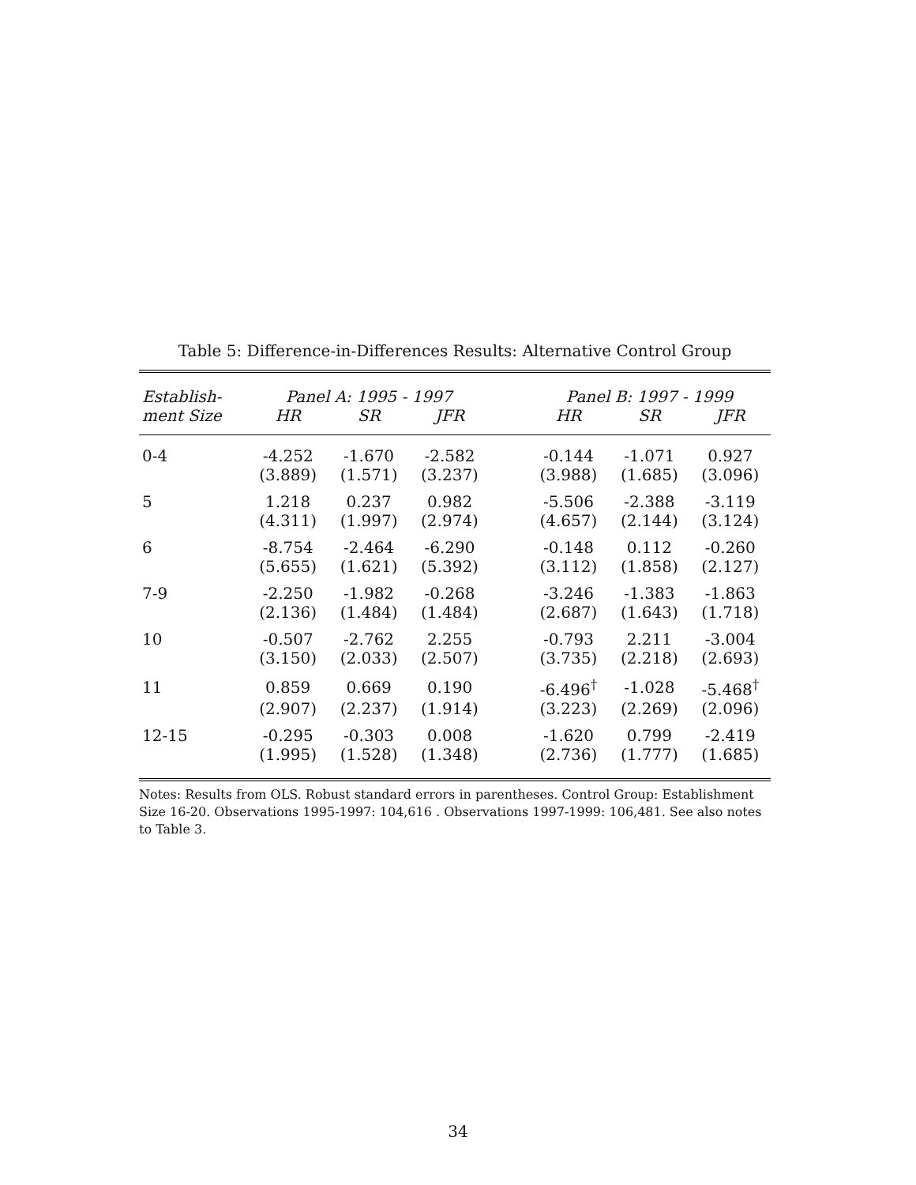Table 5: Difference-in-Differences Results: Alternative Control Group
| Establish- | Panel A: 1995 - 1997 | | | | Panel B: 1997 - 1999 | | |
| --- | --- | --- | --- | --- | --- | --- | --- |
| ment Size | HR | SR | JFR | | HR | SR | JFR |
| 0-4 | -4.252 | -1.670 | -2.582 | | -0.144 | -1.071 | 0.927 |
| | (3.889) | (1.571) | (3.237) | | (3.988) | (1.685) | (3.096) |
| 5 | 1.218 | 0.237 | 0.982 | | -5.506 | -2.388 | -3.119 |
| | (4.311) | (1.997) | (2.974) | | (4.657) | (2.144) | (3.124) |
| 6 | -8.754 | -2.464 | -6.290 | | -0.148 | 0.112 | -0.260 |
| | (5.655) | (1.621) | (5.392) | | (3.112) | (1.858) | (2.127) |
| 7-9 | -2.250 | -1.982 | -0.268 | | -3.246 | -1.383 | -1.863 |
| | (2.136) | (1.484) | (1.484) | | (2.687) | (1.643) | (1.718) |
| 10 | -0.507 | -2.762 | 2.255 | | -0.793 | 2.211 | -3.004 |
| | (3.150) | (2.033) | (2.507) | | (3.735) | (2.218) | (2.693) |
| 11 | 0.859 | 0.669 | 0.190 | | -6.496<sup>†</sup> | -1.028 | -5.468<sup>†</sup> |
| | (2.907) | (2.237) | (1.914) | | (3.223) | (2.269) | (2.096) |
| 12-15 | -0.295 | -0.303 | 0.008 | | -1.620 | 0.799 | -2.419 |
| | (1.995) | (1.528) | (1.348) | | (2.736) | (1.777) | (1.685) |
Notes: Results from OLS. Robust standard errors in parentheses. Control Group: Establishment Size 16-20. Observations 1995-1997: 104,616 . Observations 1997-1999: 106,481. See also notes to Table 3.
34